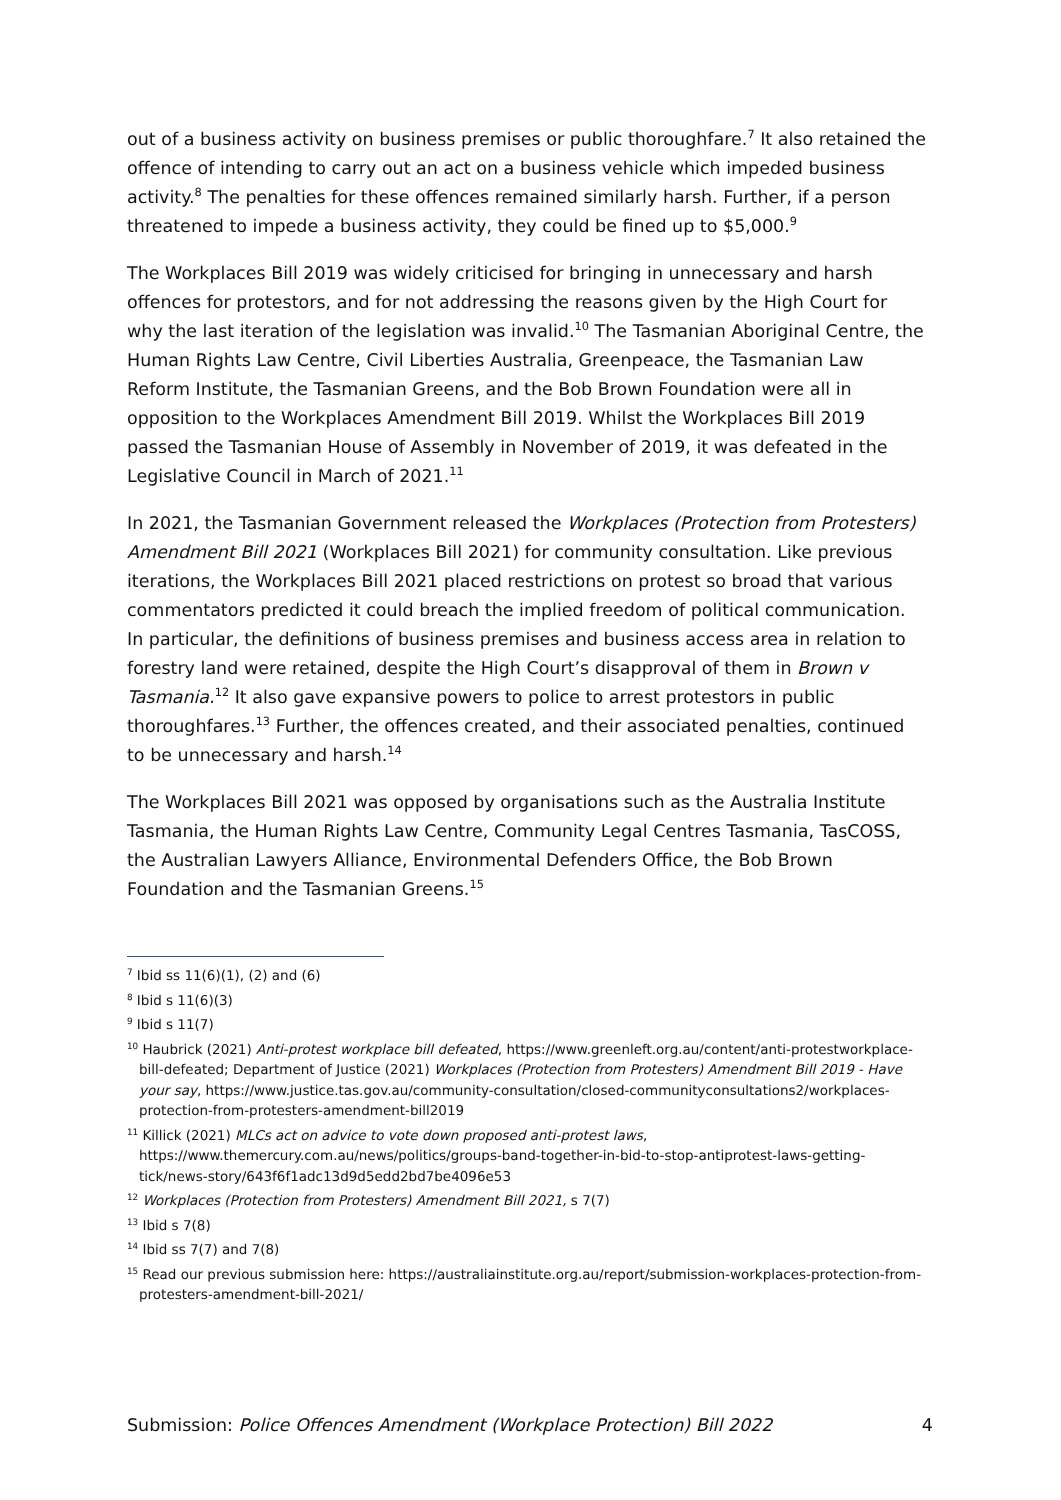out of a business activity on business premises or public thoroughfare.<sup>7</sup> It also retained the offence of intending to carry out an act on a business vehicle which impeded business activity.<sup>8</sup> The penalties for these offences remained similarly harsh. Further, if a person threatened to impede a business activity, they could be fined up to $5,000.<sup>9</sup>
The Workplaces Bill 2019 was widely criticised for bringing in unnecessary and harsh offences for protestors, and for not addressing the reasons given by the High Court for why the last iteration of the legislation was invalid.<sup>10</sup> The Tasmanian Aboriginal Centre, the Human Rights Law Centre, Civil Liberties Australia, Greenpeace, the Tasmanian Law Reform Institute, the Tasmanian Greens, and the Bob Brown Foundation were all in opposition to the Workplaces Amendment Bill 2019. Whilst the Workplaces Bill 2019 passed the Tasmanian House of Assembly in November of 2019, it was defeated in the Legislative Council in March of 2021.<sup>11</sup>
In 2021, the Tasmanian Government released the Workplaces (Protection from Protesters) Amendment Bill 2021 (Workplaces Bill 2021) for community consultation. Like previous iterations, the Workplaces Bill 2021 placed restrictions on protest so broad that various commentators predicted it could breach the implied freedom of political communication. In particular, the definitions of business premises and business access area in relation to forestry land were retained, despite the High Court’s disapproval of them in Brown v Tasmania.<sup>12</sup> It also gave expansive powers to police to arrest protestors in public thoroughfares.<sup>13</sup> Further, the offences created, and their associated penalties, continued to be unnecessary and harsh.<sup>14</sup>
The Workplaces Bill 2021 was opposed by organisations such as the Australia Institute Tasmania, the Human Rights Law Centre, Community Legal Centres Tasmania, TasCOSS, the Australian Lawyers Alliance, Environmental Defenders Office, the Bob Brown Foundation and the Tasmanian Greens.<sup>15</sup>
<sup>7</sup> Ibid ss 11(6)(1), (2) and (6)
<sup>8</sup> Ibid s 11(6)(3)
<sup>9</sup> Ibid s 11(7)
<sup>10</sup> Haubrick (2021) Anti-protest workplace bill defeated, https://www.greenleft.org.au/content/anti-protestworkplace-bill-defeated; Department of Justice (2021) Workplaces (Protection from Protesters) Amendment Bill 2019 - Have your say, https://www.justice.tas.gov.au/community-consultation/closed-communityconsultations2/workplaces-protection-from-protesters-amendment-bill2019
<sup>11</sup> Killick (2021) MLCs act on advice to vote down proposed anti-protest laws, https://www.themercury.com.au/news/politics/groups-band-together-in-bid-to-stop-antiprotest-laws-getting-tick/news-story/643f6f1adc13d9d5edd2bd7be4096e53
<sup>12</sup> Workplaces (Protection from Protesters) Amendment Bill 2021, s 7(7)
<sup>13</sup> Ibid s 7(8)
<sup>14</sup> Ibid ss 7(7) and 7(8)
<sup>15</sup> Read our previous submission here: https://australiainstitute.org.au/report/submission-workplaces-protection-from-protesters-amendment-bill-2021/
Submission: Police Offences Amendment (Workplace Protection) Bill 2022 4